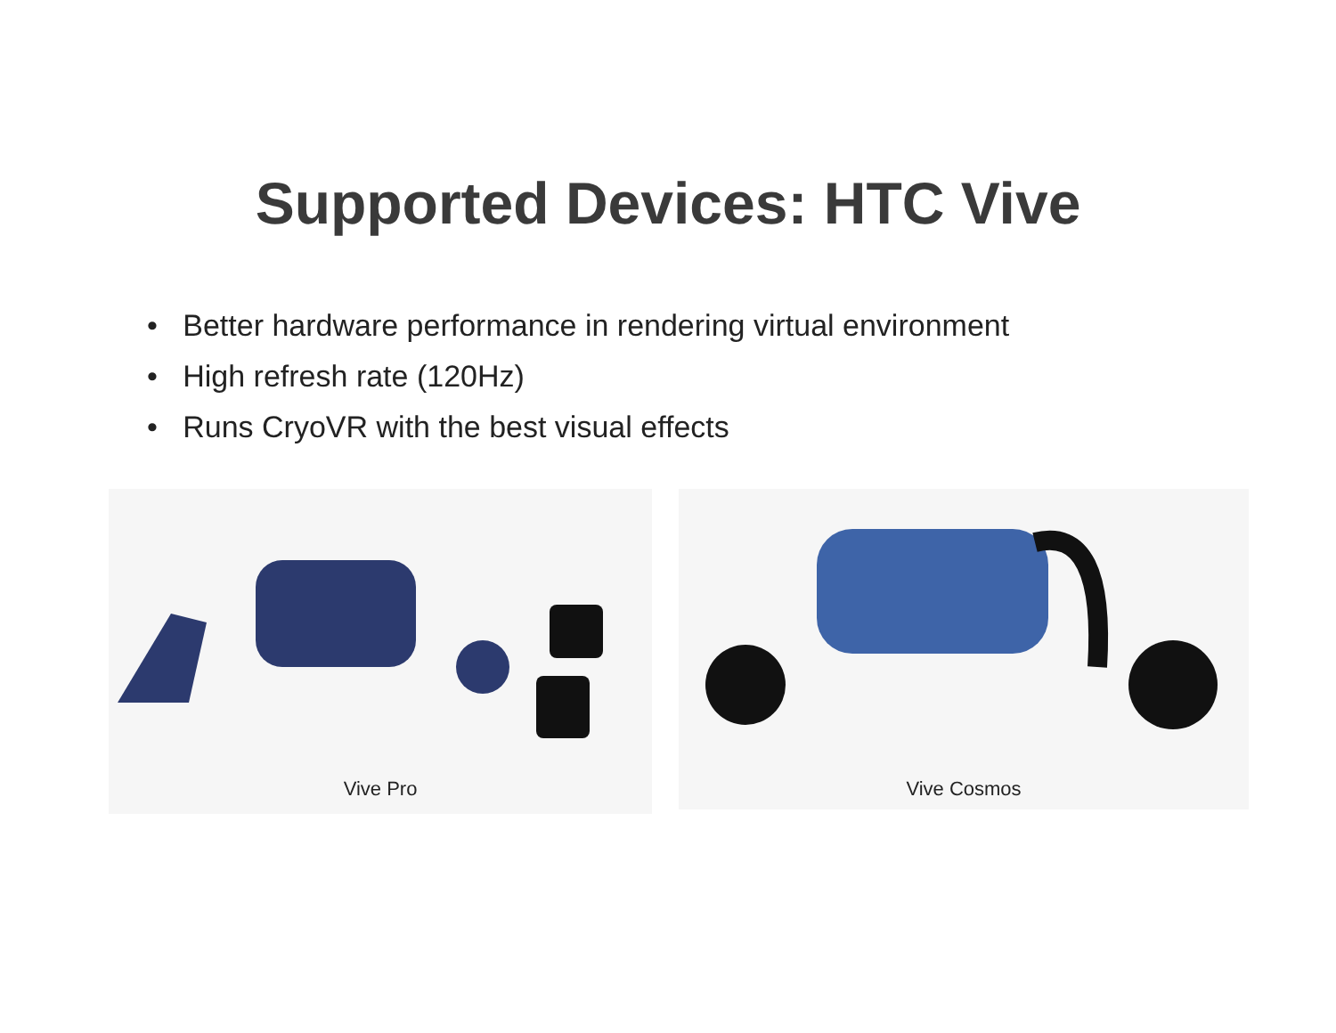Supported Devices: HTC Vive
• Better hardware performance in rendering virtual environment
• High refresh rate (120Hz)
• Runs CryoVR with the best visual effects
Vive Pro
Vive Cosmos